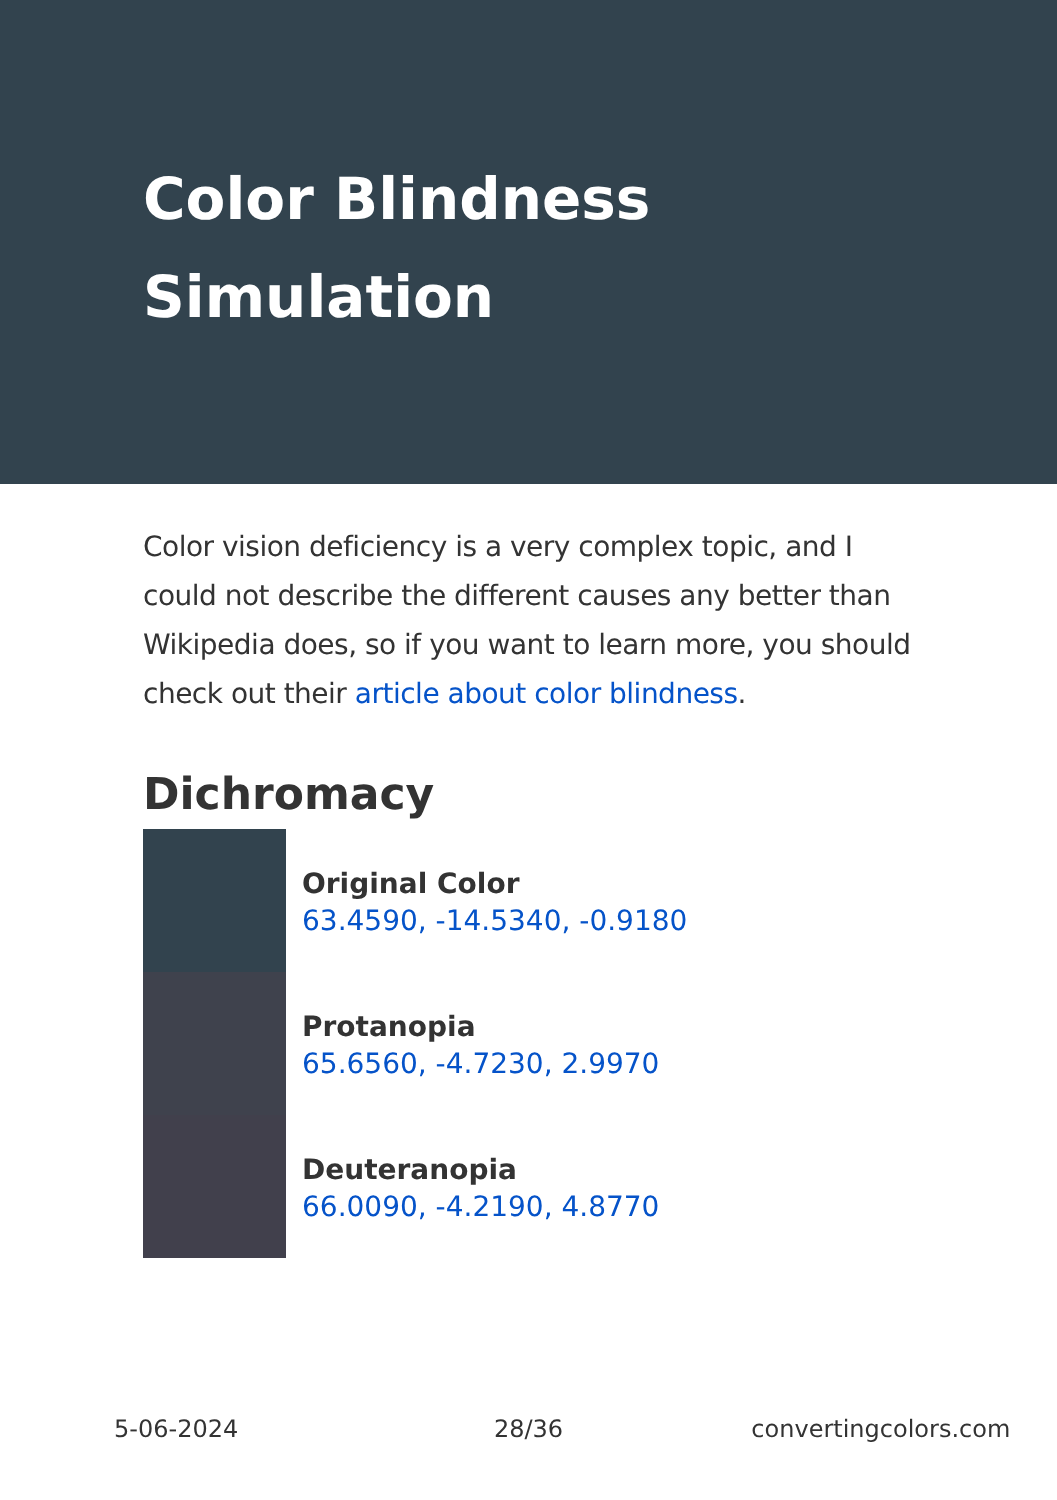Color Blindness Simulation
Color vision deficiency is a very complex topic, and I could not describe the different causes any better than Wikipedia does, so if you want to learn more, you should check out their article about color blindness.
Dichromacy
Original Color
63.4590, -14.5340, -0.9180
Protanopia
65.6560, -4.7230, 2.9970
Deuteranopia
66.0090, -4.2190, 4.8770
5-06-2024 28/36 convertingcolors.com